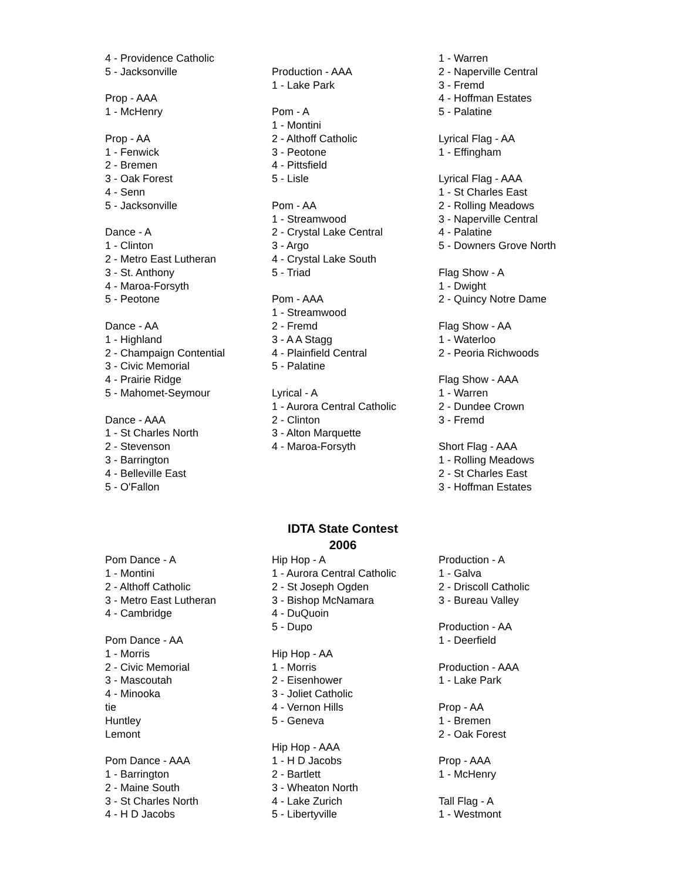4 - Providence Catholic 5 - Jacksonville Prop - AAA 1 - McHenry Prop - AA 1 - Fenwick 2 - Bremen 3 - Oak Forest 4 - Senn 5 - Jacksonville Dance - A 1 - Clinton 2 - Metro East Lutheran 3 - St. Anthony 4 - Maroa-Forsyth 5 - Peotone Dance - AA 1 - Highland 2 - Champaign Contential 3 - Civic Memorial 4 - Prairie Ridge 5 - Mahomet-Seymour Dance - AAA 1 - St Charles North 2 - Stevenson 3 - Barrington 4 - Belleville East 5 - O'Fallon
Production - AAA 1 - Lake Park Pom - A 1 - Montini 2 - Althoff Catholic 3 - Peotone 4 - Pittsfield 5 - Lisle Pom - AA 1 - Streamwood 2 - Crystal Lake Central 3 - Argo 4 - Crystal Lake South 5 - Triad Pom - AAA 1 - Streamwood 2 - Fremd 3 - A A Stagg 4 - Plainfield Central 5 - Palatine Lyrical - A 1 - Aurora Central Catholic 2 - Clinton 3 - Alton Marquette 4 - Maroa-Forsyth
1 - Warren 2 - Naperville Central 3 - Fremd 4 - Hoffman Estates 5 - Palatine Lyrical Flag - AA 1 - Effingham Lyrical Flag - AAA 1 - St Charles East 2 - Rolling Meadows 3 - Naperville Central 4 - Palatine 5 - Downers Grove North Flag Show - A 1 - Dwight 2 - Quincy Notre Dame Flag Show - AA 1 - Waterloo 2 - Peoria Richwoods Flag Show - AAA 1 - Warren 2 - Dundee Crown 3 - Fremd Short Flag - AAA 1 - Rolling Meadows 2 - St Charles East 3 - Hoffman Estates
IDTA State Contest
2006
Pom Dance - A 1 - Montini 2 - Althoff Catholic 3 - Metro East Lutheran 4 - Cambridge Pom Dance - AA 1 - Morris 2 - Civic Memorial 3 - Mascoutah 4 - Minooka tie Huntley Lemont Pom Dance - AAA 1 - Barrington 2 - Maine South 3 - St Charles North 4 - H D Jacobs
Hip Hop - A 1 - Aurora Central Catholic 2 - St Joseph Ogden 3 - Bishop McNamara 4 - DuQuoin 5 - Dupo Hip Hop - AA 1 - Morris 2 - Eisenhower 3 - Joliet Catholic 4 - Vernon Hills 5 - Geneva Hip Hop - AAA 1 - H D Jacobs 2 - Bartlett 3 - Wheaton North 4 - Lake Zurich 5 - Libertyville
Production - A 1 - Galva 2 - Driscoll Catholic 3 - Bureau Valley Production - AA 1 - Deerfield Production - AAA 1 - Lake Park Prop - AA 1 - Bremen 2 - Oak Forest Prop - AAA 1 - McHenry Tall Flag - A 1 - Westmont